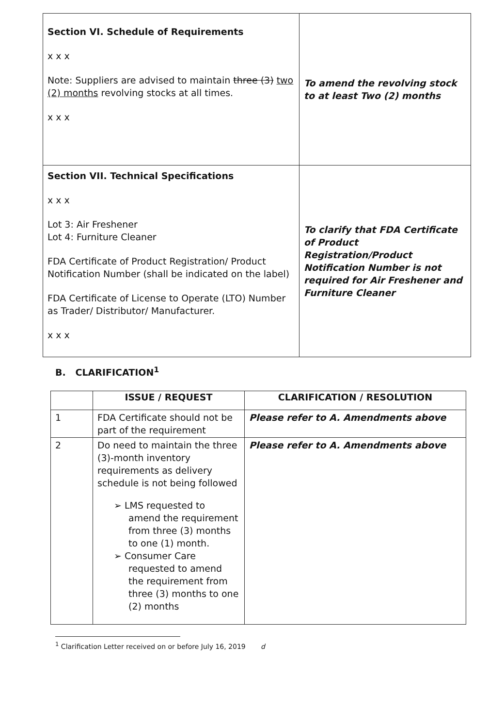| Section VI. Schedule of Requirements x x x Note: Suppliers are advised to maintain three (3) two (2) months revolving stocks at all times. x x x | To amend the revolving stock to at least Two (2) months |
| Section VII. Technical Specifications x x x Lot 3: Air Freshener Lot 4: Furniture Cleaner FDA Certificate of Product Registration/ Product Notification Number (shall be indicated on the label) FDA Certificate of License to Operate (LTO) Number as Trader/ Distributor/ Manufacturer. x x x | To clarify that FDA Certificate of Product Registration/Product Notification Number is not required for Air Freshener and Furniture Cleaner |
B. CLARIFICATION<sup>1</sup>
| | ISSUE / REQUEST | CLARIFICATION / RESOLUTION |
| --- | --- | --- |
| 1 | FDA Certificate should not be part of the requirement | Please refer to A. Amendments above |
| 2 | Do need to maintain the three (3)-month inventory requirements as delivery schedule is not being followed ➢ LMS requested to amend the requirement from three (3) months to one (1) month. ➢ Consumer Care requested to amend the requirement from three (3) months to one (2) months | Please refer to A. Amendments above |
<sup>1</sup> Clarification Letter received on or before July 16, 2019 d